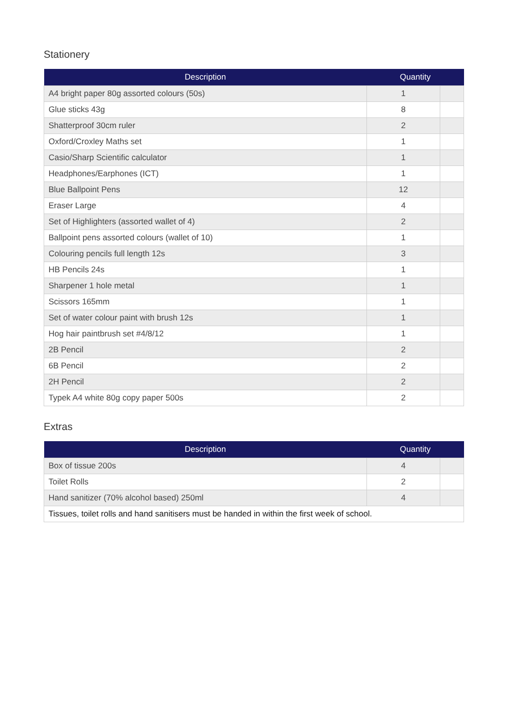Stationery
| Description | Quantity | |
| --- | --- | --- |
| A4 bright paper 80g assorted colours (50s) | 1 | |
| Glue sticks 43g | 8 | |
| Shatterproof 30cm ruler | 2 | |
| Oxford/Croxley Maths set | 1 | |
| Casio/Sharp Scientific calculator | 1 | |
| Headphones/Earphones (ICT) | 1 | |
| Blue Ballpoint Pens | 12 | |
| Eraser Large | 4 | |
| Set of Highlighters (assorted wallet of 4) | 2 | |
| Ballpoint pens assorted colours (wallet of 10) | 1 | |
| Colouring pencils full length 12s | 3 | |
| HB Pencils 24s | 1 | |
| Sharpener 1 hole metal | 1 | |
| Scissors 165mm | 1 | |
| Set of water colour paint with brush 12s | 1 | |
| Hog hair paintbrush set #4/8/12 | 1 | |
| 2B Pencil | 2 | |
| 6B Pencil | 2 | |
| 2H Pencil | 2 | |
| Typek A4 white 80g copy paper 500s | 2 | |
Extras
| Description | Quantity | |
| --- | --- | --- |
| Box of tissue 200s | 4 | |
| Toilet Rolls | 2 | |
| Hand sanitizer (70% alcohol based) 250ml | 4 | |
| Tissues, toilet rolls and hand sanitisers must be handed in within the first week of school. | | |